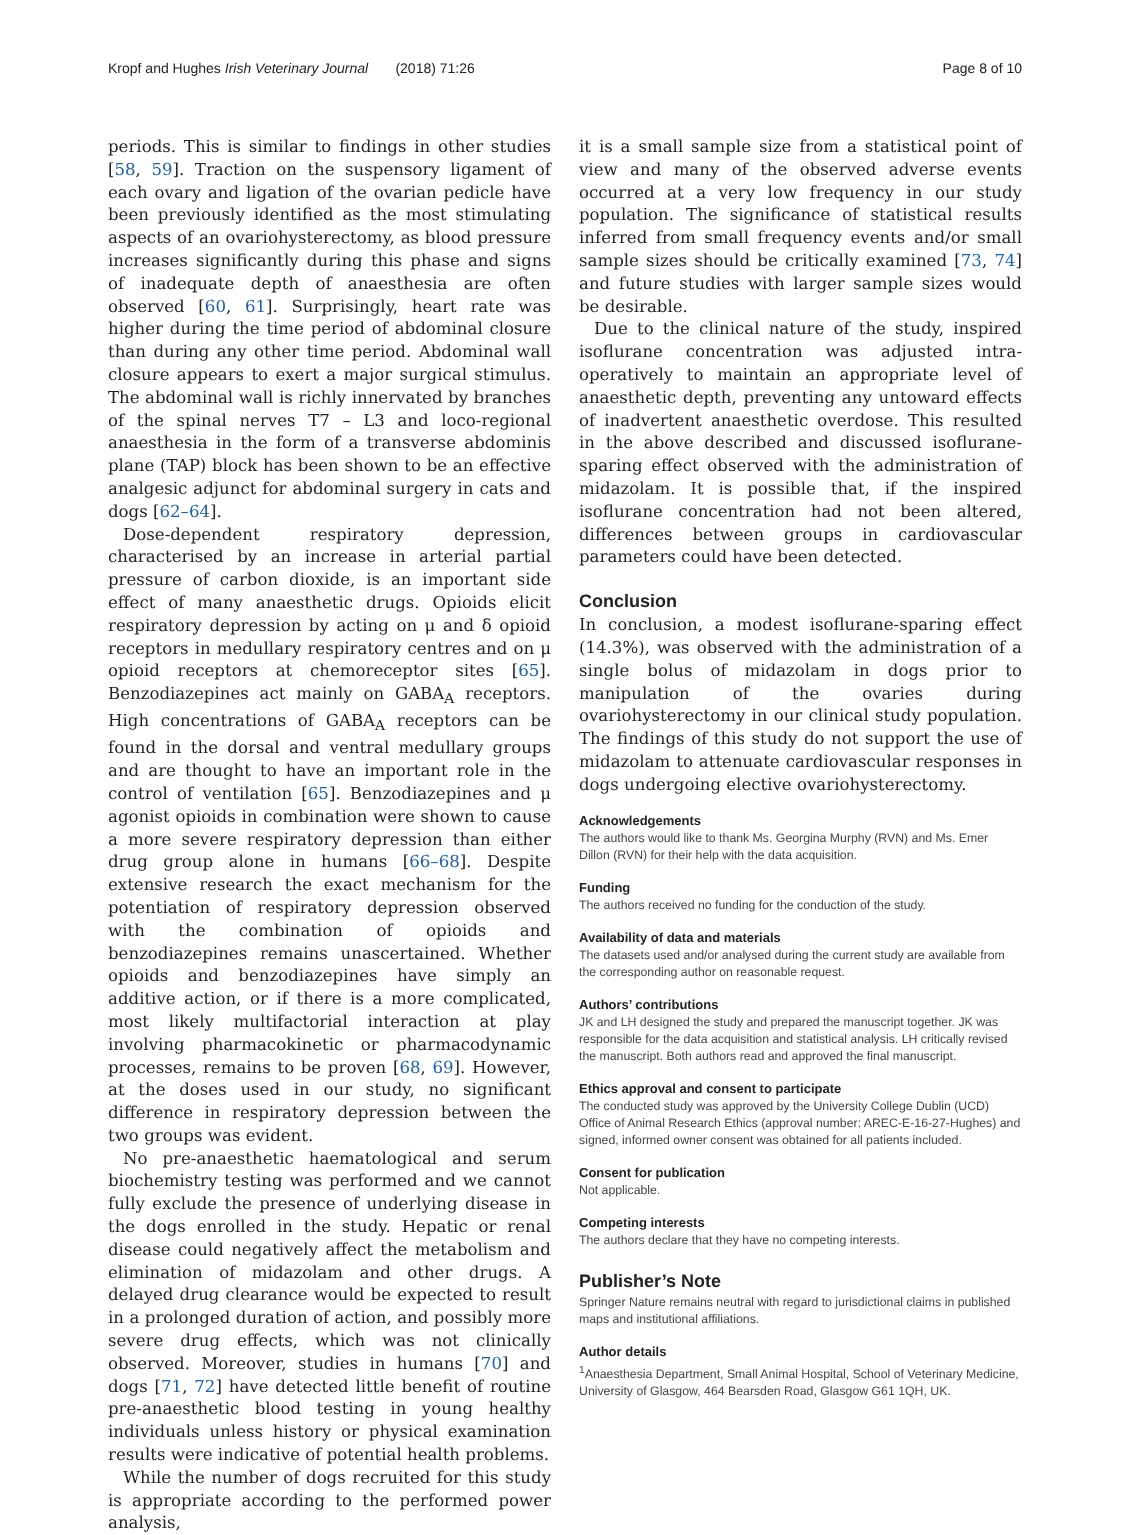Kropf and Hughes Irish Veterinary Journal (2018) 71:26 Page 8 of 10
periods. This is similar to findings in other studies [58, 59]. Traction on the suspensory ligament of each ovary and ligation of the ovarian pedicle have been previously identified as the most stimulating aspects of an ovariohysterectomy, as blood pressure increases significantly during this phase and signs of inadequate depth of anaesthesia are often observed [60, 61]. Surprisingly, heart rate was higher during the time period of abdominal closure than during any other time period. Abdominal wall closure appears to exert a major surgical stimulus. The abdominal wall is richly innervated by branches of the spinal nerves T7 – L3 and loco-regional anaesthesia in the form of a transverse abdominis plane (TAP) block has been shown to be an effective analgesic adjunct for abdominal surgery in cats and dogs [62–64].
Dose-dependent respiratory depression, characterised by an increase in arterial partial pressure of carbon dioxide, is an important side effect of many anaesthetic drugs. Opioids elicit respiratory depression by acting on μ and δ opioid receptors in medullary respiratory centres and on μ opioid receptors at chemoreceptor sites [65]. Benzodiazepines act mainly on GABA<sub>A</sub> receptors. High concentrations of GABA<sub>A</sub> receptors can be found in the dorsal and ventral medullary groups and are thought to have an important role in the control of ventilation [65]. Benzodiazepines and μ agonist opioids in combination were shown to cause a more severe respiratory depression than either drug group alone in humans [66–68]. Despite extensive research the exact mechanism for the potentiation of respiratory depression observed with the combination of opioids and benzodiazepines remains unascertained. Whether opioids and benzodiazepines have simply an additive action, or if there is a more complicated, most likely multifactorial interaction at play involving pharmacokinetic or pharmacodynamic processes, remains to be proven [68, 69]. However, at the doses used in our study, no significant difference in respiratory depression between the two groups was evident.
No pre-anaesthetic haematological and serum biochemistry testing was performed and we cannot fully exclude the presence of underlying disease in the dogs enrolled in the study. Hepatic or renal disease could negatively affect the metabolism and elimination of midazolam and other drugs. A delayed drug clearance would be expected to result in a prolonged duration of action, and possibly more severe drug effects, which was not clinically observed. Moreover, studies in humans [70] and dogs [71, 72] have detected little benefit of routine pre-anaesthetic blood testing in young healthy individuals unless history or physical examination results were indicative of potential health problems.
While the number of dogs recruited for this study is appropriate according to the performed power analysis,
it is a small sample size from a statistical point of view and many of the observed adverse events occurred at a very low frequency in our study population. The significance of statistical results inferred from small frequency events and/or small sample sizes should be critically examined [73, 74] and future studies with larger sample sizes would be desirable.
Due to the clinical nature of the study, inspired isoflurane concentration was adjusted intra-operatively to maintain an appropriate level of anaesthetic depth, preventing any untoward effects of inadvertent anaesthetic overdose. This resulted in the above described and discussed isoflurane-sparing effect observed with the administration of midazolam. It is possible that, if the inspired isoflurane concentration had not been altered, differences between groups in cardiovascular parameters could have been detected.
Conclusion
In conclusion, a modest isoflurane-sparing effect (14.3%), was observed with the administration of a single bolus of midazolam in dogs prior to manipulation of the ovaries during ovariohysterectomy in our clinical study population. The findings of this study do not support the use of midazolam to attenuate cardiovascular responses in dogs undergoing elective ovariohysterectomy.
Acknowledgements
The authors would like to thank Ms. Georgina Murphy (RVN) and Ms. Emer Dillon (RVN) for their help with the data acquisition.
Funding
The authors received no funding for the conduction of the study.
Availability of data and materials
The datasets used and/or analysed during the current study are available from the corresponding author on reasonable request.
Authors’ contributions
JK and LH designed the study and prepared the manuscript together. JK was responsible for the data acquisition and statistical analysis. LH critically revised the manuscript. Both authors read and approved the final manuscript.
Ethics approval and consent to participate
The conducted study was approved by the University College Dublin (UCD) Office of Animal Research Ethics (approval number: AREC-E-16-27-Hughes) and signed, informed owner consent was obtained for all patients included.
Consent for publication
Not applicable.
Competing interests
The authors declare that they have no competing interests.
Publisher’s Note
Springer Nature remains neutral with regard to jurisdictional claims in published maps and institutional affiliations.
Author details
<sup>1</sup> Anaesthesia Department, Small Animal Hospital, School of Veterinary Medicine, University of Glasgow, 464 Bearsden Road, Glasgow G61 1QH, UK.